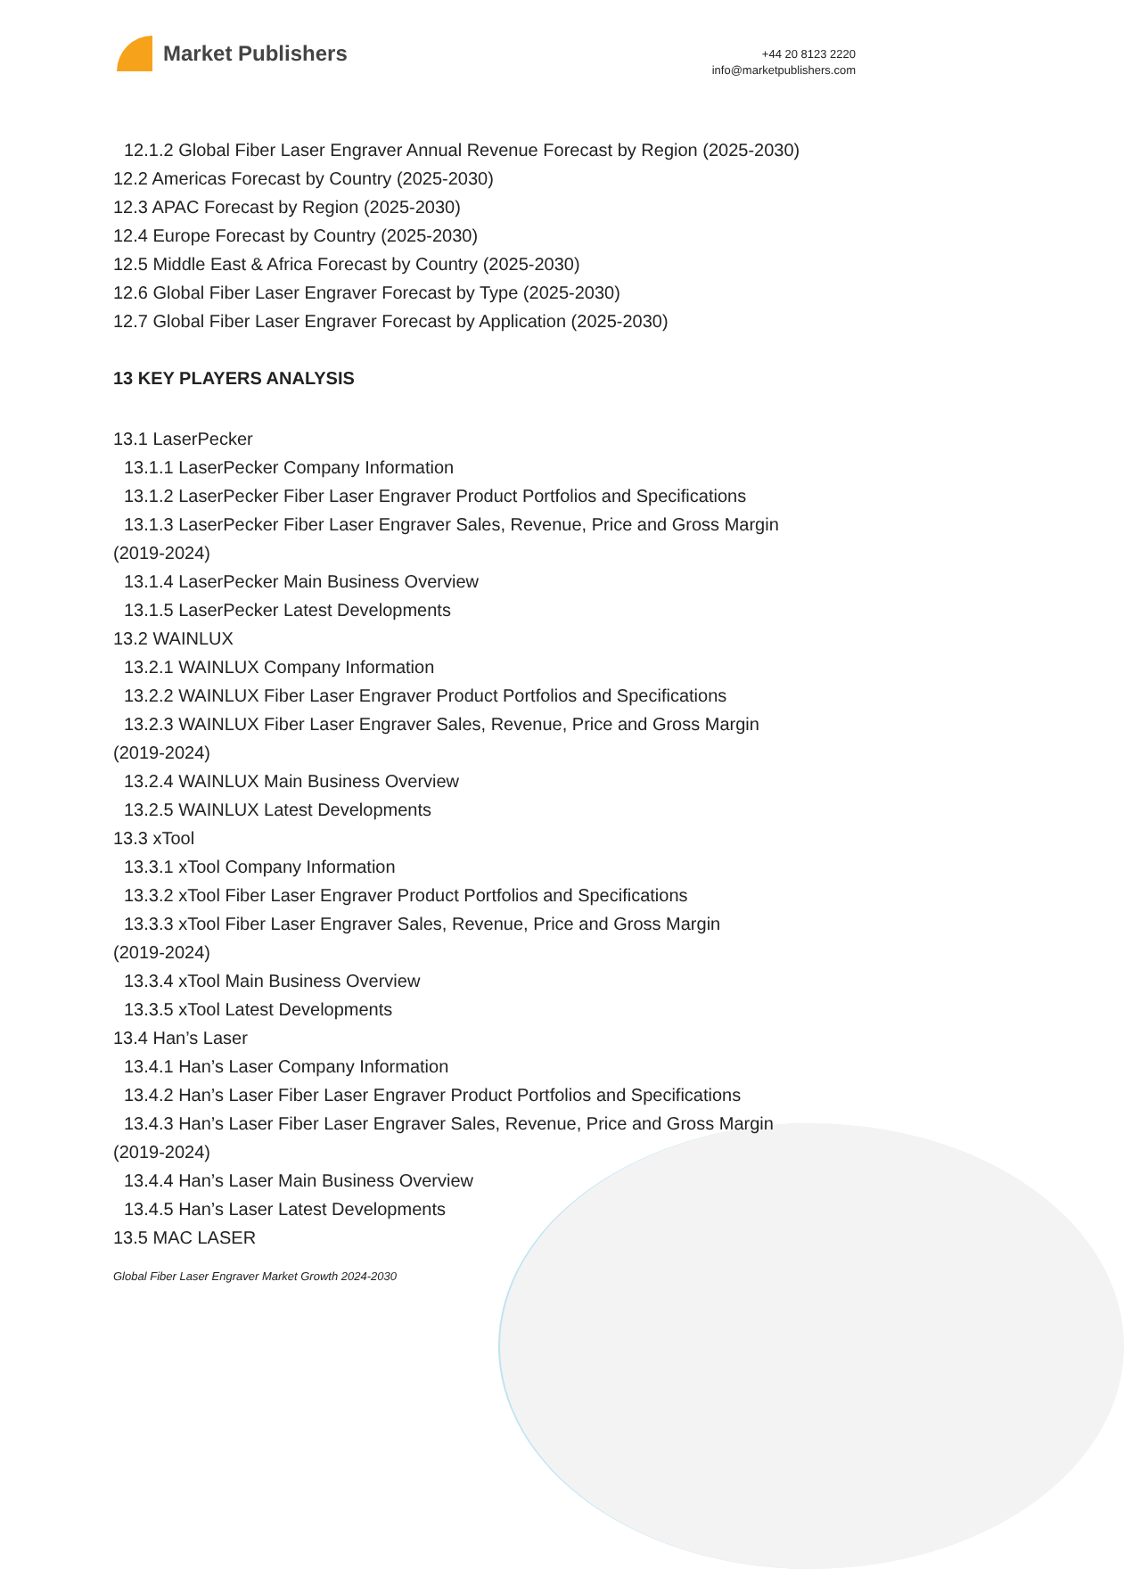Market Publishers
+44 20 8123 2220
info@marketpublishers.com
12.1.2 Global Fiber Laser Engraver Annual Revenue Forecast by Region (2025-2030)
12.2 Americas Forecast by Country (2025-2030)
12.3 APAC Forecast by Region (2025-2030)
12.4 Europe Forecast by Country (2025-2030)
12.5 Middle East & Africa Forecast by Country (2025-2030)
12.6 Global Fiber Laser Engraver Forecast by Type (2025-2030)
12.7 Global Fiber Laser Engraver Forecast by Application (2025-2030)
13 KEY PLAYERS ANALYSIS
13.1 LaserPecker
13.1.1 LaserPecker Company Information
13.1.2 LaserPecker Fiber Laser Engraver Product Portfolios and Specifications
13.1.3 LaserPecker Fiber Laser Engraver Sales, Revenue, Price and Gross Margin
(2019-2024)
13.1.4 LaserPecker Main Business Overview
13.1.5 LaserPecker Latest Developments
13.2 WAINLUX
13.2.1 WAINLUX Company Information
13.2.2 WAINLUX Fiber Laser Engraver Product Portfolios and Specifications
13.2.3 WAINLUX Fiber Laser Engraver Sales, Revenue, Price and Gross Margin
(2019-2024)
13.2.4 WAINLUX Main Business Overview
13.2.5 WAINLUX Latest Developments
13.3 xTool
13.3.1 xTool Company Information
13.3.2 xTool Fiber Laser Engraver Product Portfolios and Specifications
13.3.3 xTool Fiber Laser Engraver Sales, Revenue, Price and Gross Margin
(2019-2024)
13.3.4 xTool Main Business Overview
13.3.5 xTool Latest Developments
13.4 Han’s Laser
13.4.1 Han’s Laser Company Information
13.4.2 Han’s Laser Fiber Laser Engraver Product Portfolios and Specifications
13.4.3 Han’s Laser Fiber Laser Engraver Sales, Revenue, Price and Gross Margin
(2019-2024)
13.4.4 Han’s Laser Main Business Overview
13.4.5 Han’s Laser Latest Developments
13.5 MAC LASER
Global Fiber Laser Engraver Market Growth 2024-2030